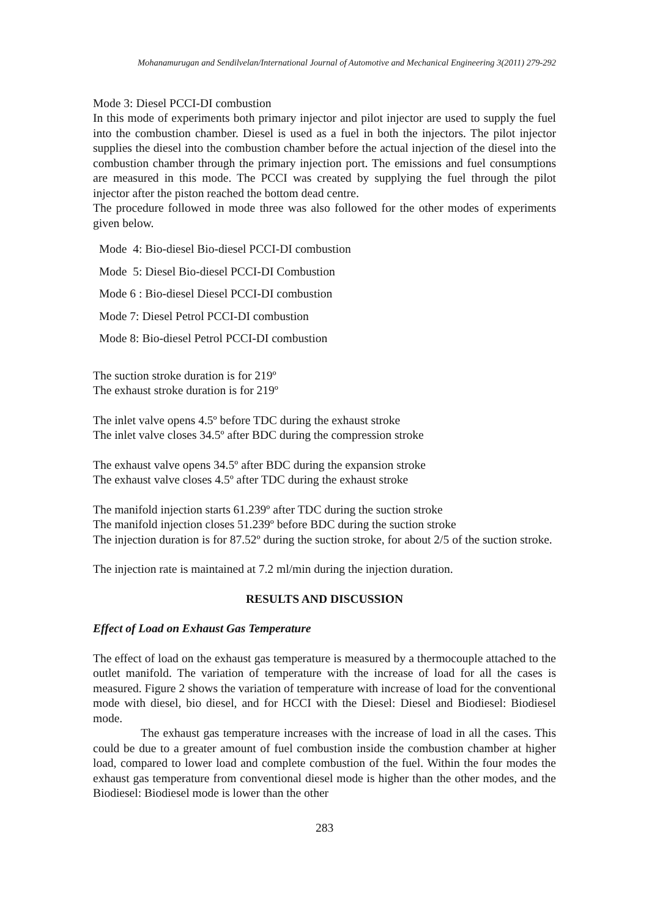Mohanamurugan and Sendilvelan/International Journal of Automotive and Mechanical Engineering 3(2011) 279-292
Mode 3: Diesel PCCI-DI combustion
In this mode of experiments both primary injector and pilot injector are used to supply the fuel into the combustion chamber. Diesel is used as a fuel in both the injectors. The pilot injector supplies the diesel into the combustion chamber before the actual injection of the diesel into the combustion chamber through the primary injection port. The emissions and fuel consumptions are measured in this mode. The PCCI was created by supplying the fuel through the pilot injector after the piston reached the bottom dead centre.
The procedure followed in mode three was also followed for the other modes of experiments given below.
Mode 4: Bio-diesel Bio-diesel PCCI-DI combustion
Mode 5: Diesel Bio-diesel PCCI-DI Combustion
Mode 6 : Bio-diesel Diesel PCCI-DI combustion
Mode 7: Diesel Petrol PCCI-DI combustion
Mode 8: Bio-diesel Petrol PCCI-DI combustion
The suction stroke duration is for 219º
The exhaust stroke duration is for 219º
The inlet valve opens 4.5º before TDC during the exhaust stroke
The inlet valve closes 34.5º after BDC during the compression stroke
The exhaust valve opens 34.5º after BDC during the expansion stroke
The exhaust valve closes 4.5º after TDC during the exhaust stroke
The manifold injection starts 61.239º after TDC during the suction stroke
The manifold injection closes 51.239º before BDC during the suction stroke
The injection duration is for 87.52º during the suction stroke, for about 2/5 of the suction stroke.
The injection rate is maintained at 7.2 ml/min during the injection duration.
RESULTS AND DISCUSSION
Effect of Load on Exhaust Gas Temperature
The effect of load on the exhaust gas temperature is measured by a thermocouple attached to the outlet manifold. The variation of temperature with the increase of load for all the cases is measured. Figure 2 shows the variation of temperature with increase of load for the conventional mode with diesel, bio diesel, and for HCCI with the Diesel: Diesel and Biodiesel: Biodiesel mode.
The exhaust gas temperature increases with the increase of load in all the cases. This could be due to a greater amount of fuel combustion inside the combustion chamber at higher load, compared to lower load and complete combustion of the fuel. Within the four modes the exhaust gas temperature from conventional diesel mode is higher than the other modes, and the Biodiesel: Biodiesel mode is lower than the other
283